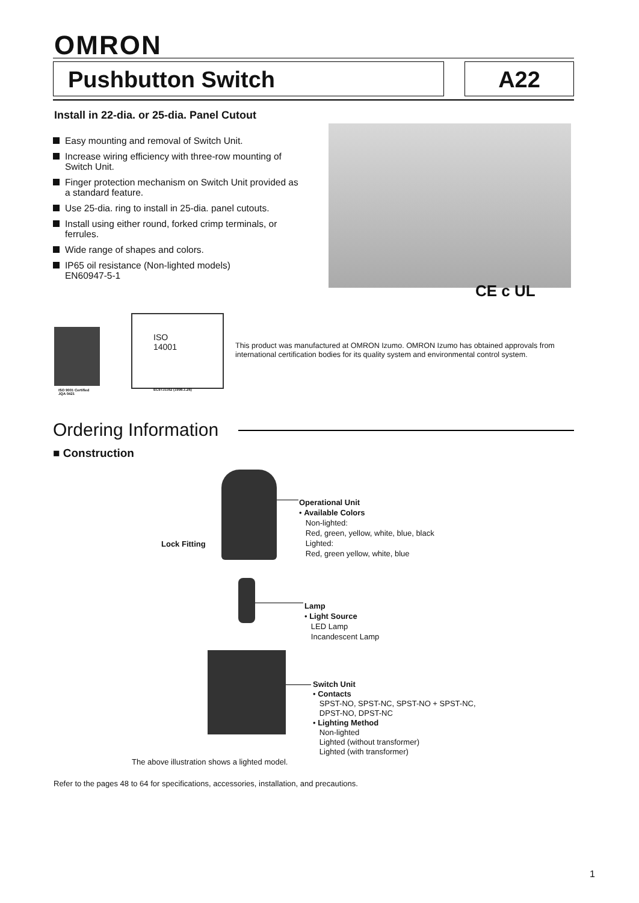OMRON
Pushbutton Switch A22
Install in 22-dia. or 25-dia. Panel Cutout
Easy mounting and removal of Switch Unit.
Increase wiring efficiency with three-row mounting of Switch Unit.
Finger protection mechanism on Switch Unit provided as a standard feature.
Use 25-dia. ring to install in 25-dia. panel cutouts.
Install using either round, forked crimp terminals, or ferrules.
Wide range of shapes and colors.
IP65 oil resistance (Non-lighted models)
EN60947-5-1
CE c UL
ISO 9001 Certified
JQA 0421
ISO
14001
EC97J1162 (1998.1.26)
This product was manufactured at OMRON Izumo. OMRON Izumo has obtained approvals from international certification bodies for its quality system and environmental control system.
Ordering Information
■ Construction
Lock Fitting
Operational Unit
• Available Colors
Non-lighted:
Red, green, yellow, white, blue, black
Lighted:
Red, green yellow, white, blue
Lamp
• Light Source
LED Lamp
Incandescent Lamp
Switch Unit
• Contacts
SPST-NO, SPST-NC, SPST-NO + SPST-NC,
DPST-NO, DPST-NC
• Lighting Method
Non-lighted
Lighted (without transformer)
Lighted (with transformer)
The above illustration shows a lighted model.
Refer to the pages 48 to 64 for specifications, accessories, installation, and precautions.
1